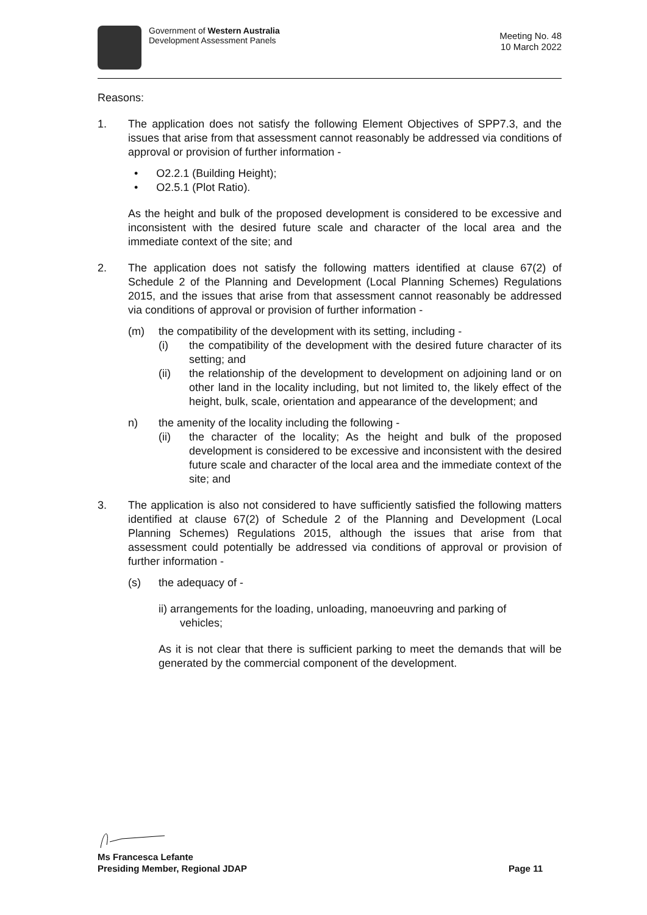Government of Western Australia
Development Assessment Panels
Meeting No. 48
10 March 2022
Reasons:
1. The application does not satisfy the following Element Objectives of SPP7.3, and the issues that arise from that assessment cannot reasonably be addressed via conditions of approval or provision of further information -
• O2.2.1 (Building Height);
• O2.5.1 (Plot Ratio).
As the height and bulk of the proposed development is considered to be excessive and inconsistent with the desired future scale and character of the local area and the immediate context of the site; and
2. The application does not satisfy the following matters identified at clause 67(2) of Schedule 2 of the Planning and Development (Local Planning Schemes) Regulations 2015, and the issues that arise from that assessment cannot reasonably be addressed via conditions of approval or provision of further information -
(m) the compatibility of the development with its setting, including -
(i) the compatibility of the development with the desired future character of its setting; and
(ii) the relationship of the development to development on adjoining land or on other land in the locality including, but not limited to, the likely effect of the height, bulk, scale, orientation and appearance of the development; and
n) the amenity of the locality including the following -
(ii) the character of the locality; As the height and bulk of the proposed development is considered to be excessive and inconsistent with the desired future scale and character of the local area and the immediate context of the site; and
3. The application is also not considered to have sufficiently satisfied the following matters identified at clause 67(2) of Schedule 2 of the Planning and Development (Local Planning Schemes) Regulations 2015, although the issues that arise from that assessment could potentially be addressed via conditions of approval or provision of further information -
(s) the adequacy of -
ii) arrangements for the loading, unloading, manoeuvring and parking of
vehicles;
As it is not clear that there is sufficient parking to meet the demands that will be generated by the commercial component of the development.
Ms Francesca Lefante
Presiding Member, Regional JDAP Page 11